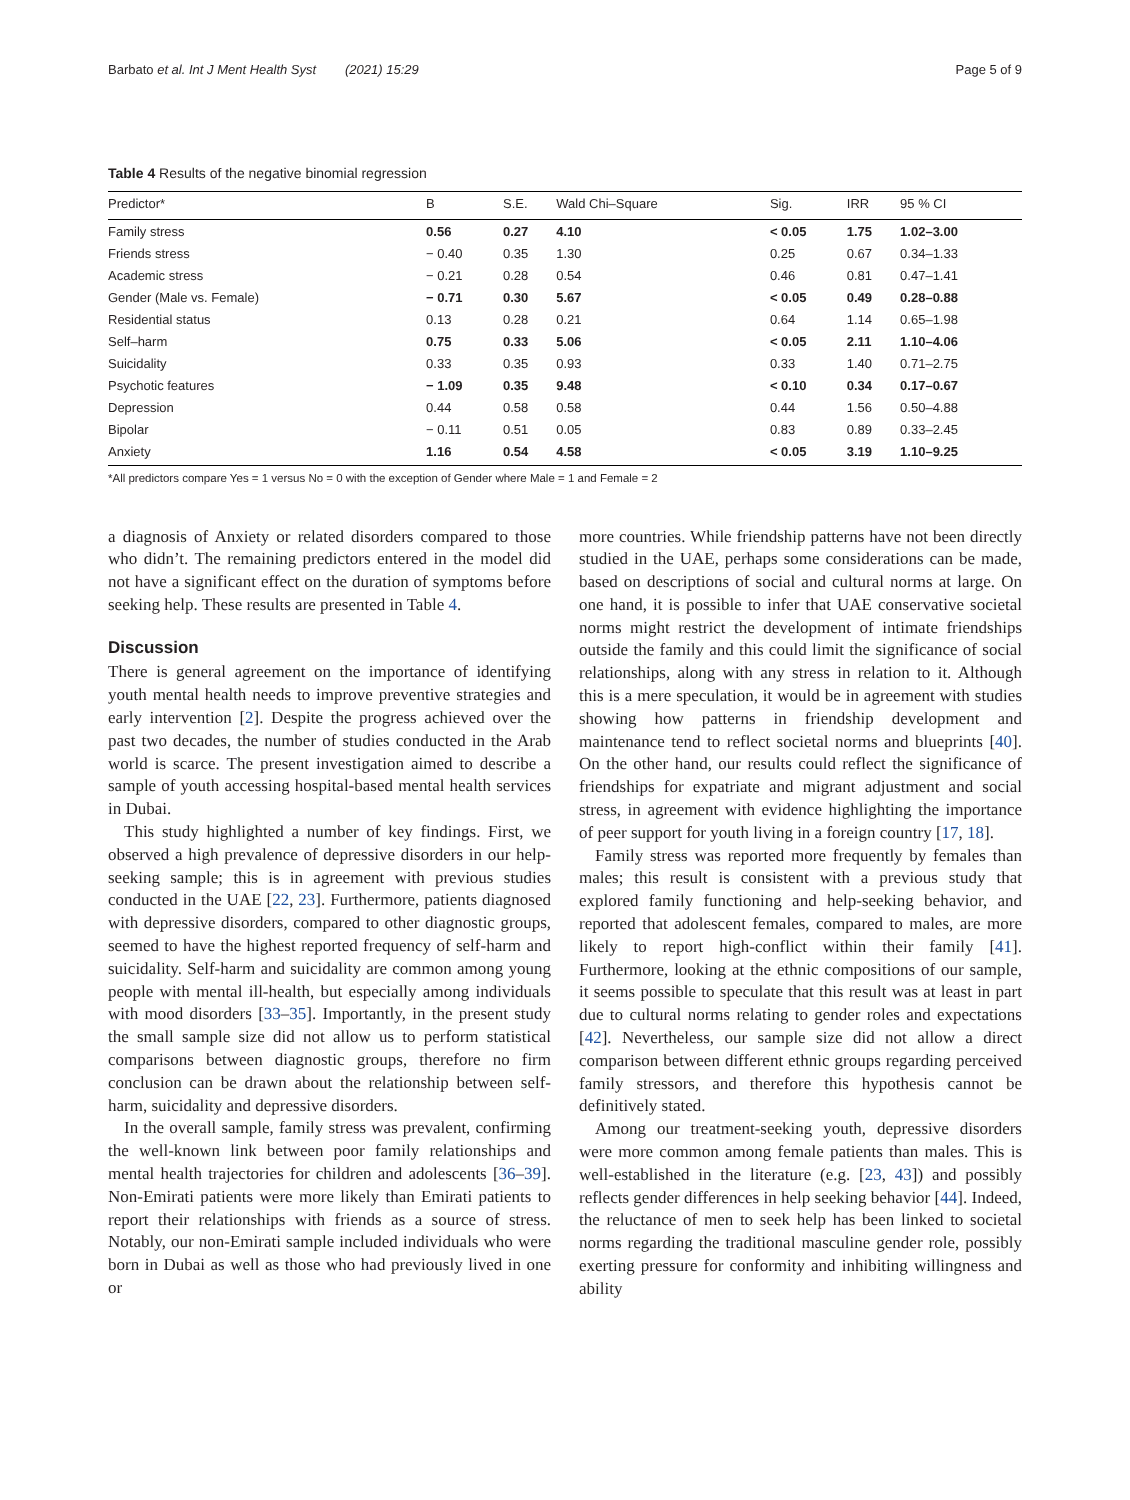Barbato et al. Int J Ment Health Syst (2021) 15:29 Page 5 of 9
Table 4 Results of the negative binomial regression
| Predictor* | B | S.E. | Wald Chi–Square | Sig. | IRR | 95 % CI |
| --- | --- | --- | --- | --- | --- | --- |
| Family stress | 0.56 | 0.27 | 4.10 | < 0.05 | 1.75 | 1.02–3.00 |
| Friends stress | − 0.40 | 0.35 | 1.30 | 0.25 | 0.67 | 0.34–1.33 |
| Academic stress | − 0.21 | 0.28 | 0.54 | 0.46 | 0.81 | 0.47–1.41 |
| Gender (Male vs. Female) | − 0.71 | 0.30 | 5.67 | < 0.05 | 0.49 | 0.28–0.88 |
| Residential status | 0.13 | 0.28 | 0.21 | 0.64 | 1.14 | 0.65–1.98 |
| Self–harm | 0.75 | 0.33 | 5.06 | < 0.05 | 2.11 | 1.10–4.06 |
| Suicidality | 0.33 | 0.35 | 0.93 | 0.33 | 1.40 | 0.71–2.75 |
| Psychotic features | − 1.09 | 0.35 | 9.48 | < 0.10 | 0.34 | 0.17–0.67 |
| Depression | 0.44 | 0.58 | 0.58 | 0.44 | 1.56 | 0.50–4.88 |
| Bipolar | − 0.11 | 0.51 | 0.05 | 0.83 | 0.89 | 0.33–2.45 |
| Anxiety | 1.16 | 0.54 | 4.58 | < 0.05 | 3.19 | 1.10–9.25 |
*All predictors compare Yes = 1 versus No = 0 with the exception of Gender where Male = 1 and Female = 2
a diagnosis of Anxiety or related disorders compared to those who didn’t. The remaining predictors entered in the model did not have a significant effect on the duration of symptoms before seeking help. These results are presented in Table 4.
Discussion
There is general agreement on the importance of identifying youth mental health needs to improve preventive strategies and early intervention [2]. Despite the progress achieved over the past two decades, the number of studies conducted in the Arab world is scarce. The present investigation aimed to describe a sample of youth accessing hospital-based mental health services in Dubai.
This study highlighted a number of key findings. First, we observed a high prevalence of depressive disorders in our help-seeking sample; this is in agreement with previous studies conducted in the UAE [22, 23]. Furthermore, patients diagnosed with depressive disorders, compared to other diagnostic groups, seemed to have the highest reported frequency of self-harm and suicidality. Self-harm and suicidality are common among young people with mental ill-health, but especially among individuals with mood disorders [33–35]. Importantly, in the present study the small sample size did not allow us to perform statistical comparisons between diagnostic groups, therefore no firm conclusion can be drawn about the relationship between self-harm, suicidality and depressive disorders.
In the overall sample, family stress was prevalent, confirming the well-known link between poor family relationships and mental health trajectories for children and adolescents [36–39]. Non-Emirati patients were more likely than Emirati patients to report their relationships with friends as a source of stress. Notably, our non-Emirati sample included individuals who were born in Dubai as well as those who had previously lived in one or
more countries. While friendship patterns have not been directly studied in the UAE, perhaps some considerations can be made, based on descriptions of social and cultural norms at large. On one hand, it is possible to infer that UAE conservative societal norms might restrict the development of intimate friendships outside the family and this could limit the significance of social relationships, along with any stress in relation to it. Although this is a mere speculation, it would be in agreement with studies showing how patterns in friendship development and maintenance tend to reflect societal norms and blueprints [40]. On the other hand, our results could reflect the significance of friendships for expatriate and migrant adjustment and social stress, in agreement with evidence highlighting the importance of peer support for youth living in a foreign country [17, 18].
Family stress was reported more frequently by females than males; this result is consistent with a previous study that explored family functioning and help-seeking behavior, and reported that adolescent females, compared to males, are more likely to report high-conflict within their family [41]. Furthermore, looking at the ethnic compositions of our sample, it seems possible to speculate that this result was at least in part due to cultural norms relating to gender roles and expectations [42]. Nevertheless, our sample size did not allow a direct comparison between different ethnic groups regarding perceived family stressors, and therefore this hypothesis cannot be definitively stated.
Among our treatment-seeking youth, depressive disorders were more common among female patients than males. This is well-established in the literature (e.g. [23, 43]) and possibly reflects gender differences in help seeking behavior [44]. Indeed, the reluctance of men to seek help has been linked to societal norms regarding the traditional masculine gender role, possibly exerting pressure for conformity and inhibiting willingness and ability